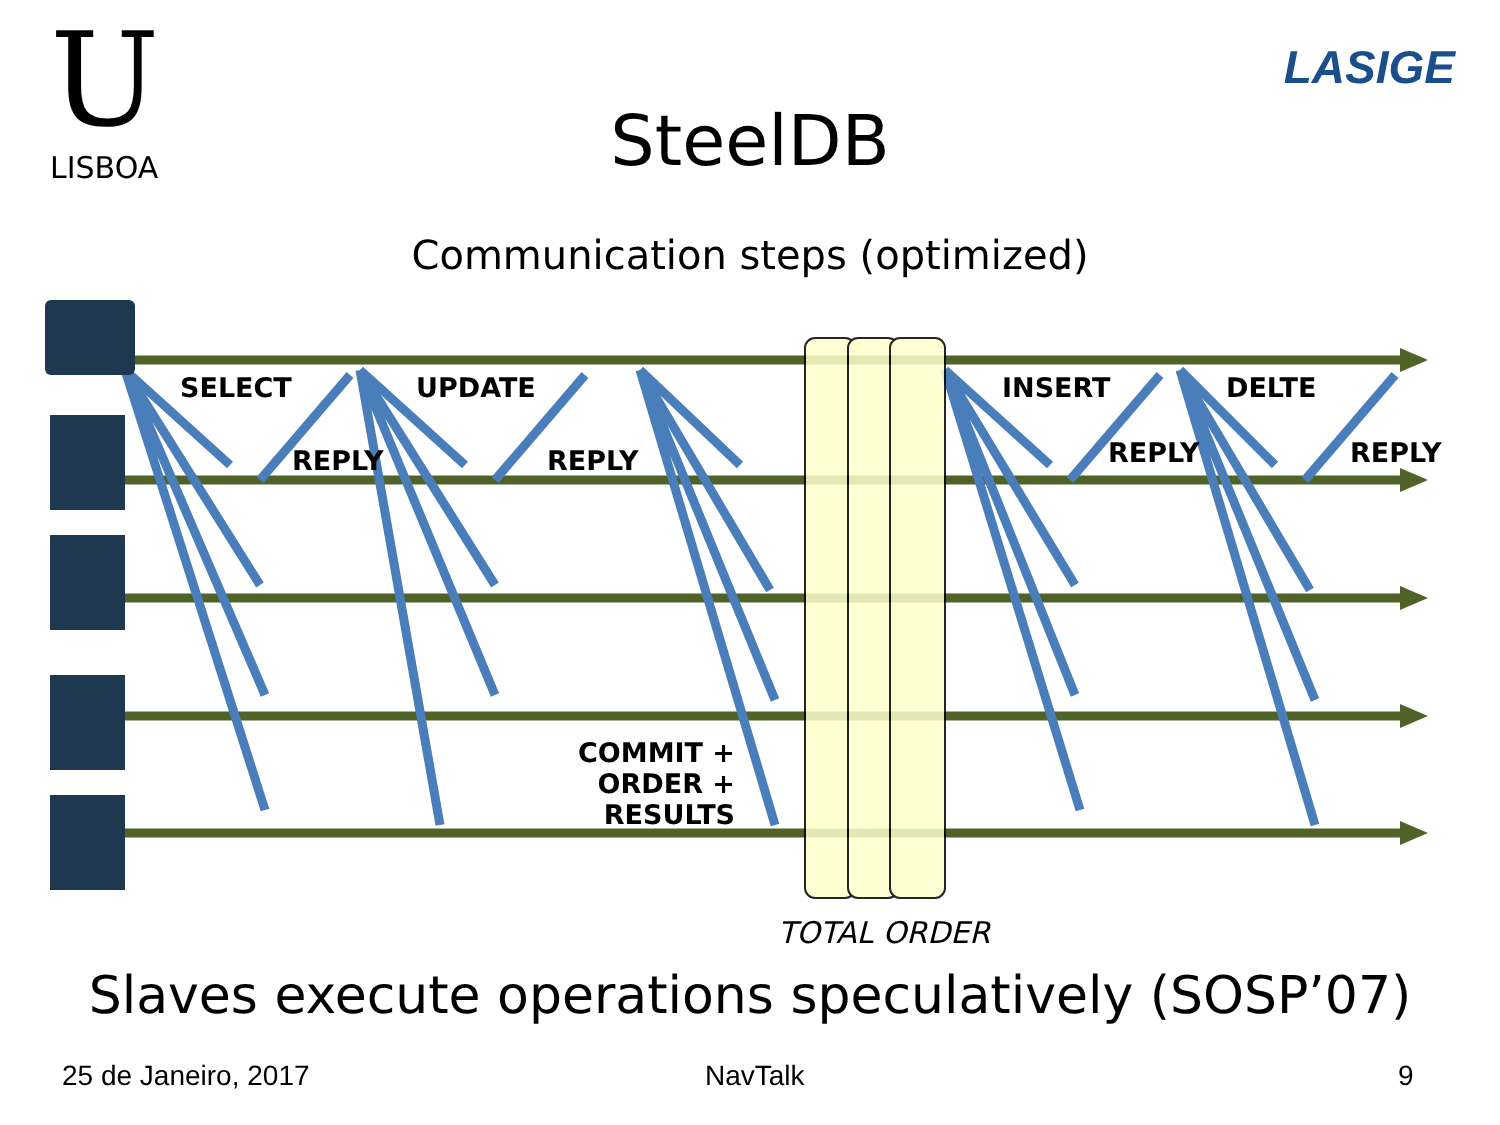U
LISBOA
LASIGE
SteelDB
Communication steps (optimized)
SELECT
REPLY
UPDATE
REPLY
INSERT
REPLY
DELTE
REPLY
COMMIT +
ORDER + RESULTS
TOTAL ORDER
Slaves execute operations speculatively (SOSP’07)
25 de Janeiro, 2017 NavTalk 9